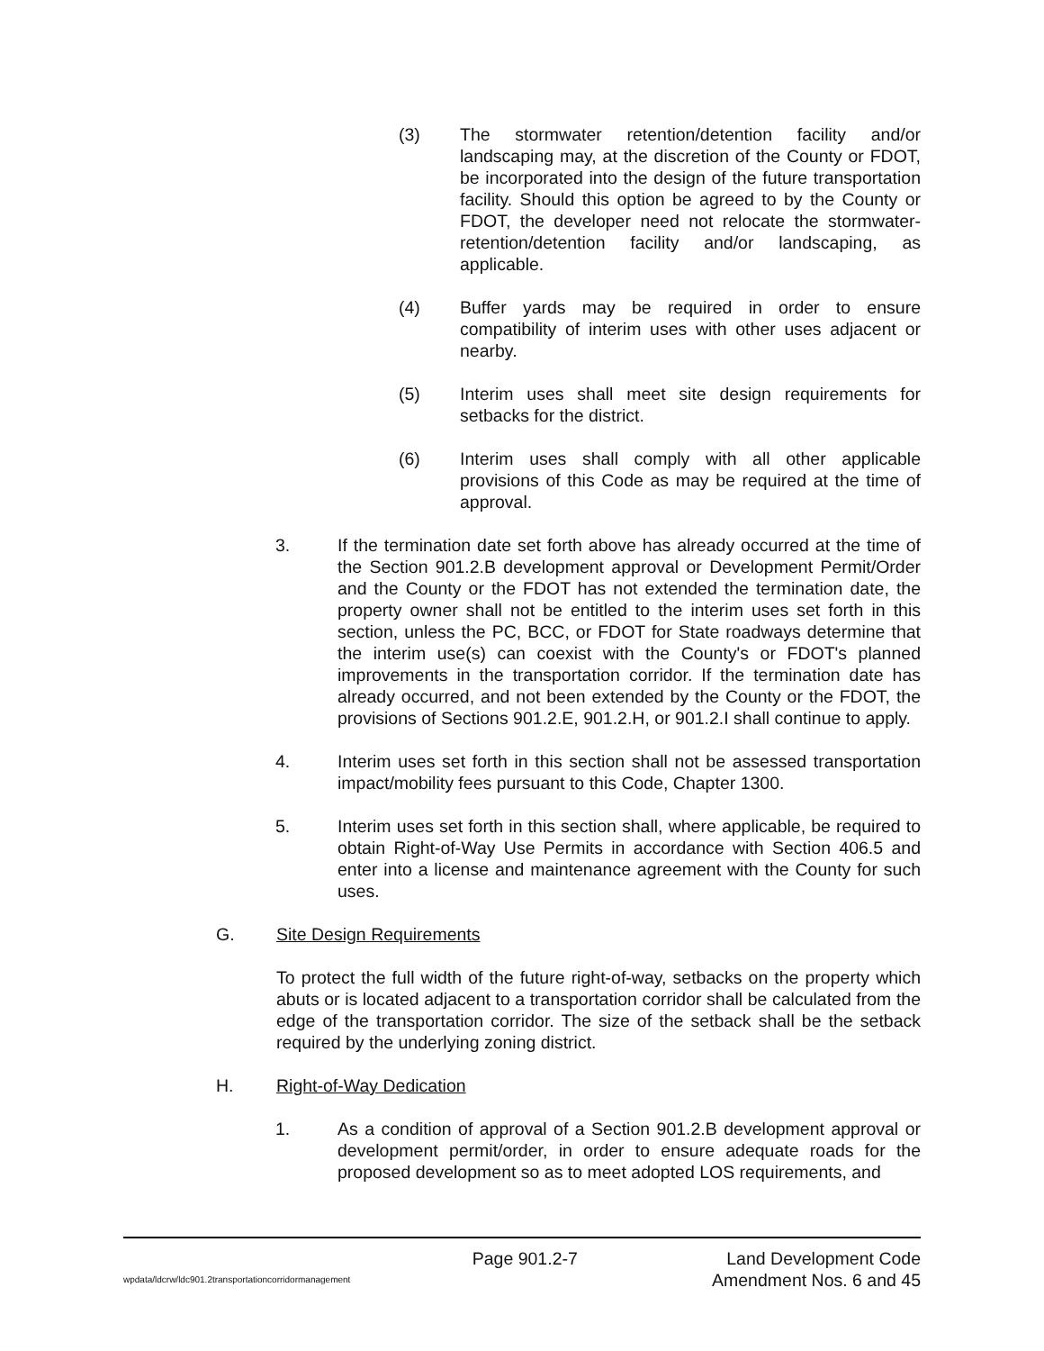(3) The stormwater retention/detention facility and/or landscaping may, at the discretion of the County or FDOT, be incorporated into the design of the future transportation facility. Should this option be agreed to by the County or FDOT, the developer need not relocate the stormwater-retention/detention facility and/or landscaping, as applicable.
(4) Buffer yards may be required in order to ensure compatibility of interim uses with other uses adjacent or nearby.
(5) Interim uses shall meet site design requirements for setbacks for the district.
(6) Interim uses shall comply with all other applicable provisions of this Code as may be required at the time of approval.
3. If the termination date set forth above has already occurred at the time of the Section 901.2.B development approval or Development Permit/Order and the County or the FDOT has not extended the termination date, the property owner shall not be entitled to the interim uses set forth in this section, unless the PC, BCC, or FDOT for State roadways determine that the interim use(s) can coexist with the County's or FDOT's planned improvements in the transportation corridor. If the termination date has already occurred, and not been extended by the County or the FDOT, the provisions of Sections 901.2.E, 901.2.H, or 901.2.I shall continue to apply.
4. Interim uses set forth in this section shall not be assessed transportation impact/mobility fees pursuant to this Code, Chapter 1300.
5. Interim uses set forth in this section shall, where applicable, be required to obtain Right-of-Way Use Permits in accordance with Section 406.5 and enter into a license and maintenance agreement with the County for such uses.
G. Site Design Requirements
To protect the full width of the future right-of-way, setbacks on the property which abuts or is located adjacent to a transportation corridor shall be calculated from the edge of the transportation corridor. The size of the setback shall be the setback required by the underlying zoning district.
H. Right-of-Way Dedication
1. As a condition of approval of a Section 901.2.B development approval or development permit/order, in order to ensure adequate roads for the proposed development so as to meet adopted LOS requirements, and
Page 901.2-7 Land Development Code
wpdata/ldcrw/ldc901.2transportationcorridormanagement Amendment Nos. 6 and 45